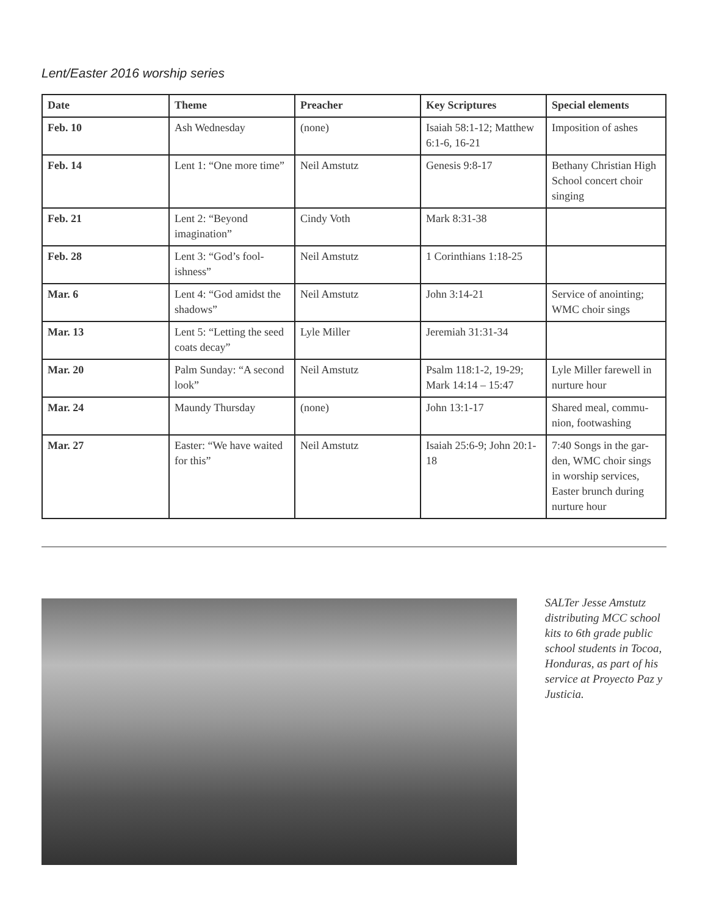Lent/Easter 2016 worship series
| Date | Theme | Preacher | Key Scriptures | Special elements |
| --- | --- | --- | --- | --- |
| Feb. 10 | Ash Wednesday | (none) | Isaiah 58:1-12; Matthew 6:1-6, 16-21 | Imposition of ashes |
| Feb. 14 | Lent 1: “One more time” | Neil Amstutz | Genesis 9:8-17 | Bethany Christian High School concert choir singing |
| Feb. 21 | Lent 2: “Beyond imagination” | Cindy Voth | Mark 8:31-38 | |
| Feb. 28 | Lent 3: “God’s fool-ishness” | Neil Amstutz | 1 Corinthians 1:18-25 | |
| Mar. 6 | Lent 4: “God amidst the shadows” | Neil Amstutz | John 3:14-21 | Service of anointing; WMC choir sings |
| Mar. 13 | Lent 5: “Letting the seed coats decay” | Lyle Miller | Jeremiah 31:31-34 | |
| Mar. 20 | Palm Sunday: “A second look” | Neil Amstutz | Psalm 118:1-2, 19-29; Mark 14:14 – 15:47 | Lyle Miller farewell in nurture hour |
| Mar. 24 | Maundy Thursday | (none) | John 13:1-17 | Shared meal, commu-nion, footwashing |
| Mar. 27 | Easter: “We have waited for this” | Neil Amstutz | Isaiah 25:6-9; John 20:1-18 | 7:40 Songs in the gar-den, WMC choir sings in worship services, Easter brunch during nurture hour |
SALTer Jesse Amstutz distributing MCC school kits to 6th grade public school students in Tocoa, Honduras, as part of his service at Proyecto Paz y Justicia.